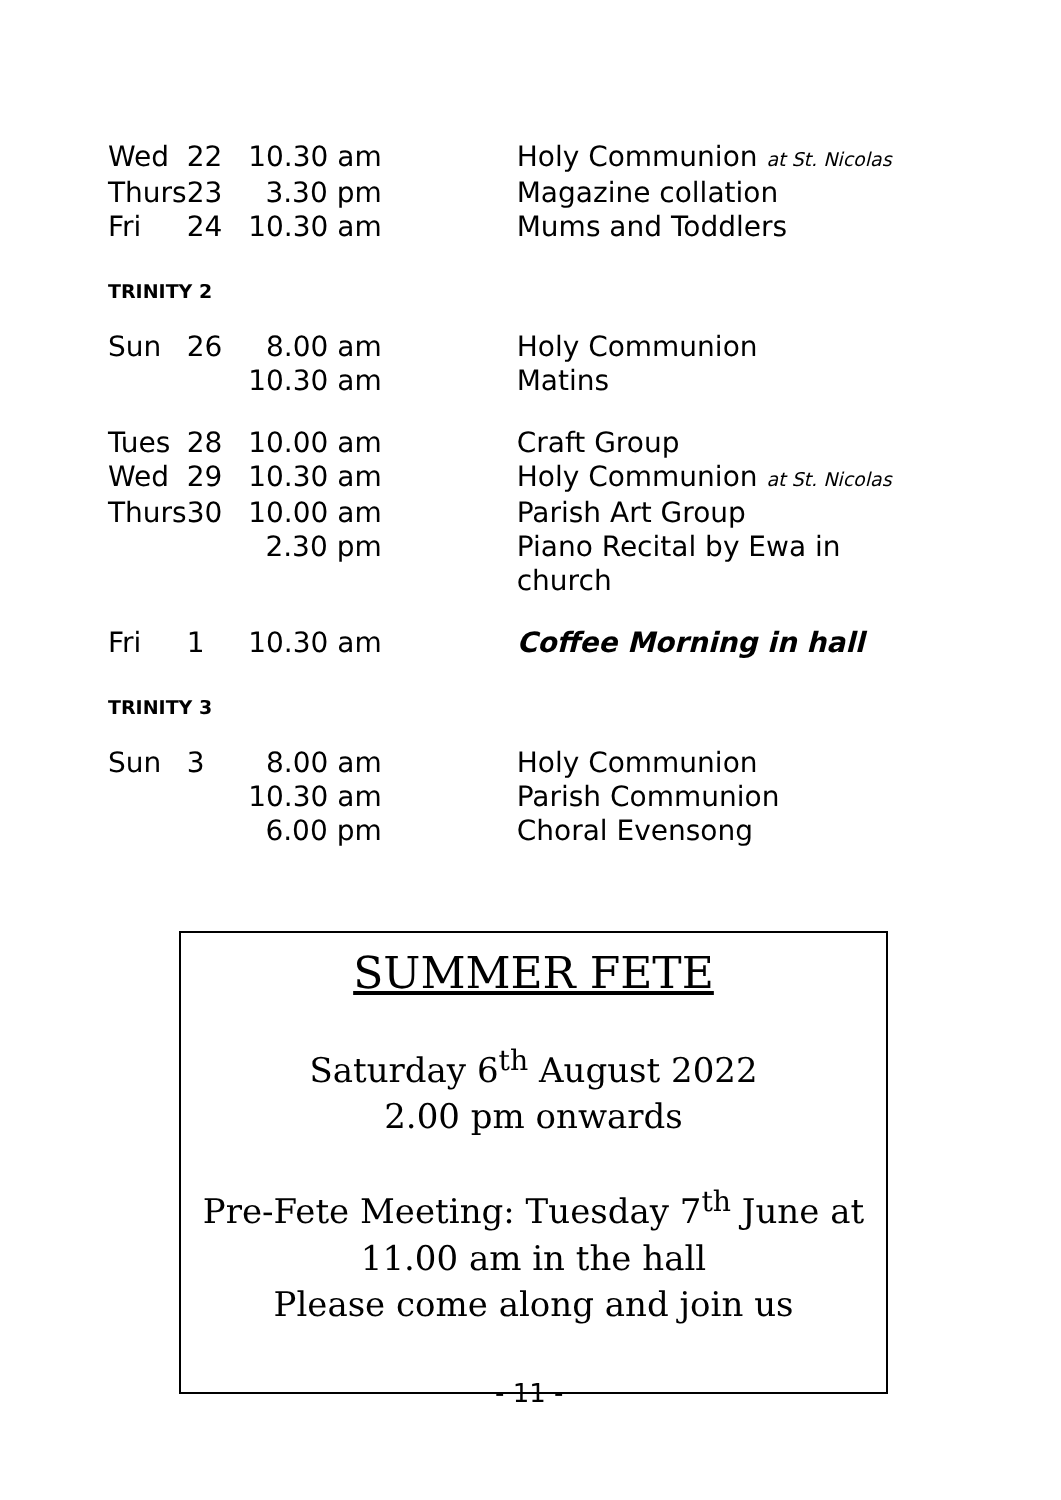| Wed | 22 | 10.30 am | Holy Communion at St. Nicolas |
| Thurs | 23 | 3.30 pm | Magazine collation |
| Fri | 24 | 10.30 am | Mums and Toddlers |
| TRINITY 2 | | | |
| Sun | 26 | 8.00 am | Holy Communion |
| | | 10.30 am | Matins |
| Tues | 28 | 10.00 am | Craft Group |
| Wed | 29 | 10.30 am | Holy Communion at St. Nicolas |
| Thurs | 30 | 10.00 am | Parish Art Group |
| | | 2.30 pm | Piano Recital by Ewa in church |
| Fri | 1 | 10.30 am | Coffee Morning in hall |
| TRINITY 3 | | | |
| Sun | 3 | 8.00 am | Holy Communion |
| | | 10.30 am | Parish Communion |
| | | 6.00 pm | Choral Evensong |
SUMMER FETE
Saturday 6<sup>th</sup> August 2022
2.00 pm onwards
Pre-Fete Meeting: Tuesday 7<sup>th</sup> June at
11.00 am in the hall
Please come along and join us
- 11 -